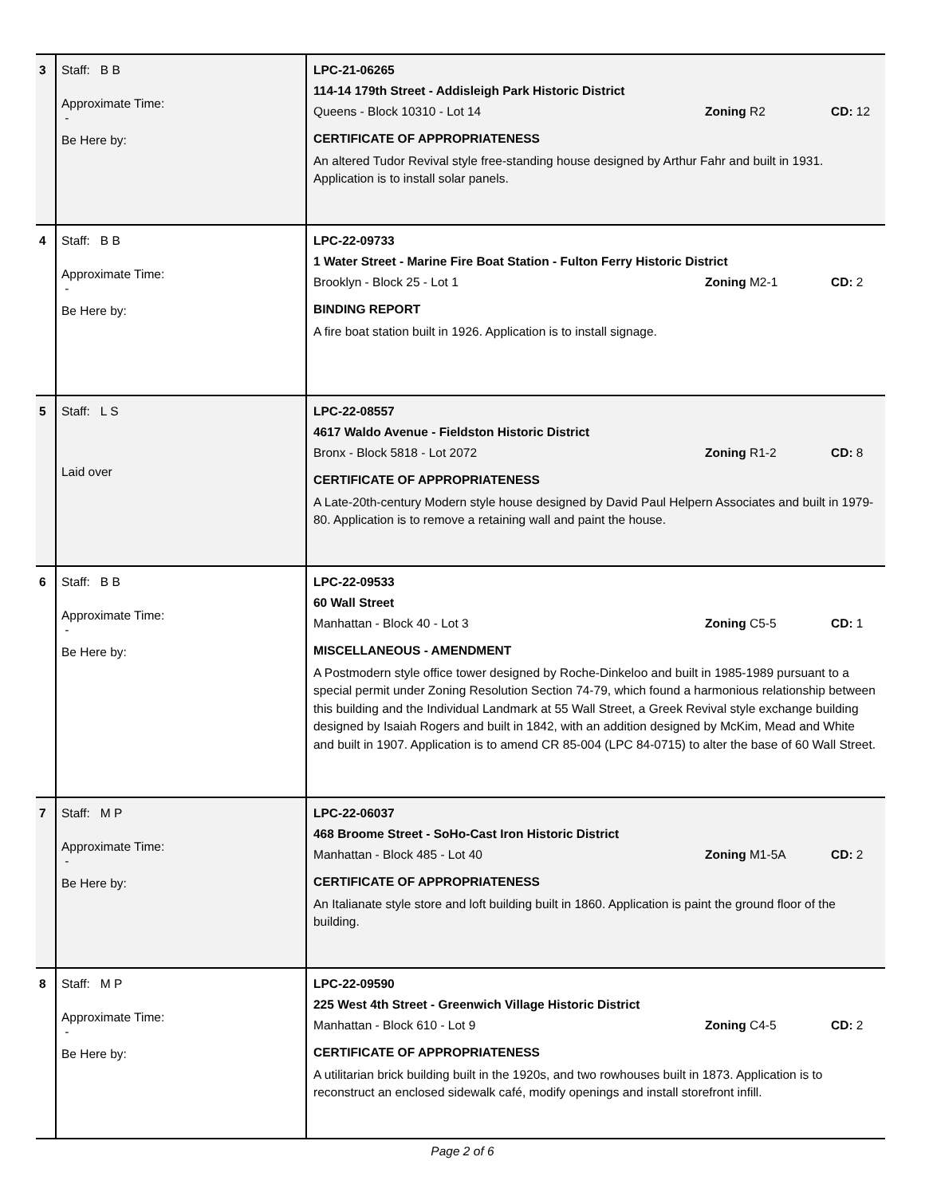| 3 | Staff: B B Approximate Time: - Be Here by: | LPC-21-06265 114-14 179th Street - Addisleigh Park Historic District Queens - Block 10310 - Lot 14 Zoning R2 CD: 12 CERTIFICATE OF APPROPRIATENESS An altered Tudor Revival style free-standing house designed by Arthur Fahr and built in 1931. Application is to install solar panels. |
| 4 | Staff: B B Approximate Time: - Be Here by: | LPC-22-09733 1 Water Street - Marine Fire Boat Station - Fulton Ferry Historic District Brooklyn - Block 25 - Lot 1 Zoning M2-1 CD: 2 BINDING REPORT A fire boat station built in 1926. Application is to install signage. |
| 5 | Staff: L S Laid over | LPC-22-08557 4617 Waldo Avenue - Fieldston Historic District Bronx - Block 5818 - Lot 2072 Zoning R1-2 CD: 8 CERTIFICATE OF APPROPRIATENESS A Late-20th-century Modern style house designed by David Paul Helpern Associates and built in 1979-80. Application is to remove a retaining wall and paint the house. |
| 6 | Staff: B B Approximate Time: - Be Here by: | LPC-22-09533 60 Wall Street Manhattan - Block 40 - Lot 3 Zoning C5-5 CD: 1 MISCELLANEOUS - AMENDMENT A Postmodern style office tower designed by Roche-Dinkeloo and built in 1985-1989 pursuant to a special permit under Zoning Resolution Section 74-79, which found a harmonious relationship between this building and the Individual Landmark at 55 Wall Street, a Greek Revival style exchange building designed by Isaiah Rogers and built in 1842, with an addition designed by McKim, Mead and White and built in 1907. Application is to amend CR 85-004 (LPC 84-0715) to alter the base of 60 Wall Street. |
| 7 | Staff: M P Approximate Time: - Be Here by: | LPC-22-06037 468 Broome Street - SoHo-Cast Iron Historic District Manhattan - Block 485 - Lot 40 Zoning M1-5A CD: 2 CERTIFICATE OF APPROPRIATENESS An Italianate style store and loft building built in 1860. Application is paint the ground floor of the building. |
| 8 | Staff: M P Approximate Time: - Be Here by: | LPC-22-09590 225 West 4th Street - Greenwich Village Historic District Manhattan - Block 610 - Lot 9 Zoning C4-5 CD: 2 CERTIFICATE OF APPROPRIATENESS A utilitarian brick building built in the 1920s, and two rowhouses built in 1873. Application is to reconstruct an enclosed sidewalk café, modify openings and install storefront infill. |
Page 2 of 6